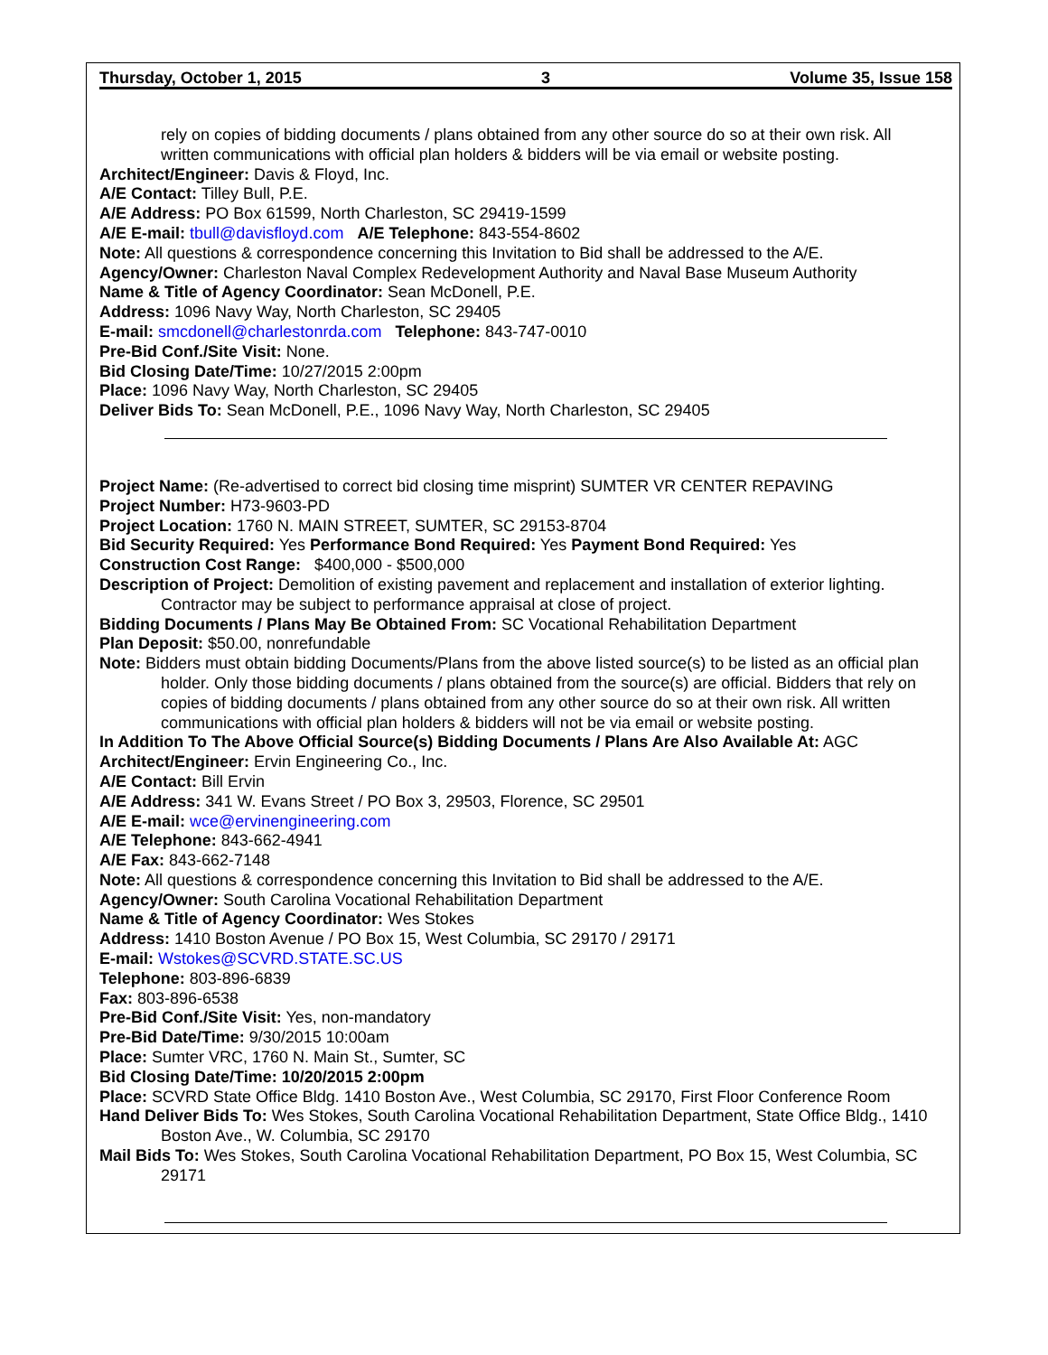Thursday, October 1, 2015 3 Volume 35, Issue 158
rely on copies of bidding documents / plans obtained from any other source do so at their own risk. All written communications with official plan holders & bidders will be via email or website posting.
Architect/Engineer: Davis & Floyd, Inc.
A/E Contact: Tilley Bull, P.E.
A/E Address: PO Box 61599, North Charleston, SC 29419-1599
A/E E-mail: tbull@davisfloyd.com A/E Telephone: 843-554-8602
Note: All questions & correspondence concerning this Invitation to Bid shall be addressed to the A/E.
Agency/Owner: Charleston Naval Complex Redevelopment Authority and Naval Base Museum Authority
Name & Title of Agency Coordinator: Sean McDonell, P.E.
Address: 1096 Navy Way, North Charleston, SC 29405
E-mail: smcdonell@charlestonrda.com Telephone: 843-747-0010
Pre-Bid Conf./Site Visit: None.
Bid Closing Date/Time: 10/27/2015 2:00pm
Place: 1096 Navy Way, North Charleston, SC 29405
Deliver Bids To: Sean McDonell, P.E., 1096 Navy Way, North Charleston, SC 29405
Project Name: (Re-advertised to correct bid closing time misprint) SUMTER VR CENTER REPAVING
Project Number: H73-9603-PD
Project Location: 1760 N. MAIN STREET, SUMTER, SC 29153-8704
Bid Security Required: Yes Performance Bond Required: Yes Payment Bond Required: Yes
Construction Cost Range: $400,000 - $500,000
Description of Project: Demolition of existing pavement and replacement and installation of exterior lighting. Contractor may be subject to performance appraisal at close of project.
Bidding Documents / Plans May Be Obtained From: SC Vocational Rehabilitation Department
Plan Deposit: $50.00, nonrefundable
Note: Bidders must obtain bidding Documents/Plans from the above listed source(s) to be listed as an official plan holder. Only those bidding documents / plans obtained from the source(s) are official. Bidders that rely on copies of bidding documents / plans obtained from any other source do so at their own risk. All written communications with official plan holders & bidders will not be via email or website posting.
In Addition To The Above Official Source(s) Bidding Documents / Plans Are Also Available At: AGC
Architect/Engineer: Ervin Engineering Co., Inc.
A/E Contact: Bill Ervin
A/E Address: 341 W. Evans Street / PO Box 3, 29503, Florence, SC 29501
A/E E-mail: wce@ervinengineering.com
A/E Telephone: 843-662-4941
A/E Fax: 843-662-7148
Note: All questions & correspondence concerning this Invitation to Bid shall be addressed to the A/E.
Agency/Owner: South Carolina Vocational Rehabilitation Department
Name & Title of Agency Coordinator: Wes Stokes
Address: 1410 Boston Avenue / PO Box 15, West Columbia, SC 29170 / 29171
E-mail: Wstokes@SCVRD.STATE.SC.US
Telephone: 803-896-6839
Fax: 803-896-6538
Pre-Bid Conf./Site Visit: Yes, non-mandatory
Pre-Bid Date/Time: 9/30/2015 10:00am
Place: Sumter VRC, 1760 N. Main St., Sumter, SC
Bid Closing Date/Time: 10/20/2015 2:00pm
Place: SCVRD State Office Bldg. 1410 Boston Ave., West Columbia, SC 29170, First Floor Conference Room
Hand Deliver Bids To: Wes Stokes, South Carolina Vocational Rehabilitation Department, State Office Bldg., 1410 Boston Ave., W. Columbia, SC 29170
Mail Bids To: Wes Stokes, South Carolina Vocational Rehabilitation Department, PO Box 15, West Columbia, SC 29171